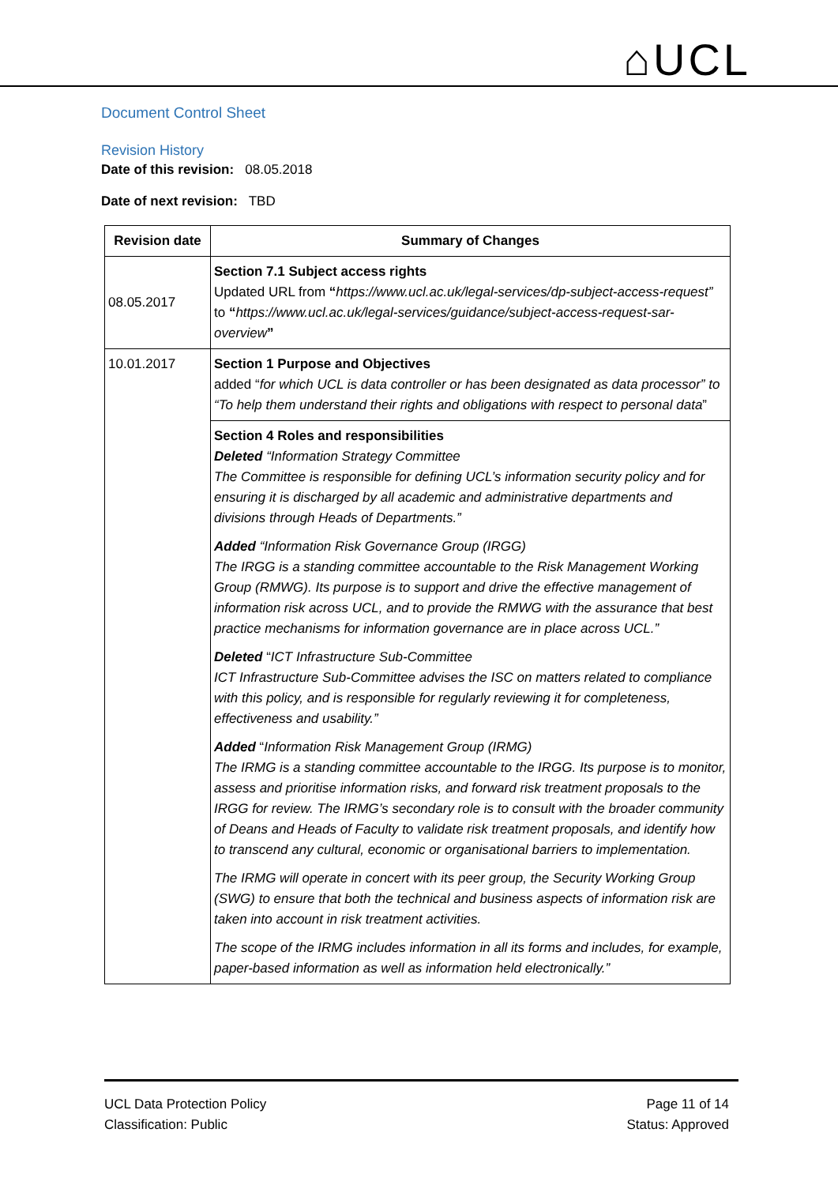⌂UCL
Document Control Sheet
Revision History
Date of this revision: 08.05.2018
Date of next revision: TBD
| Revision date | Summary of Changes |
| --- | --- |
| 08.05.2017 | Section 7.1 Subject access rights Updated URL from “ https://www.ucl.ac.uk/legal-services/dp-subject-access-request” to “ https://www.ucl.ac.uk/legal-services/guidance/subject-access-request-sar-overview ” |
| 10.01.2017 | Section 1 Purpose and Objectives added “ for which UCL is data controller or has been designated as data processor” to “To help them understand their rights and obligations with respect to personal data ” |
| | Section 4 Roles and responsibilities Deleted “Information Strategy Committee The Committee is responsible for defining UCL’s information security policy and for ensuring it is discharged by all academic and administrative departments and divisions through Heads of Departments.” Added “Information Risk Governance Group (IRGG) The IRGG is a standing committee accountable to the Risk Management Working Group (RMWG). Its purpose is to support and drive the effective management of information risk across UCL, and to provide the RMWG with the assurance that best practice mechanisms for information governance are in place across UCL.” Deleted “ ICT Infrastructure Sub-Committee ICT Infrastructure Sub-Committee advises the ISC on matters related to compliance with this policy, and is responsible for regularly reviewing it for completeness, effectiveness and usability.” Added “ Information Risk Management Group (IRMG) The IRMG is a standing committee accountable to the IRGG. Its purpose is to monitor, assess and prioritise information risks, and forward risk treatment proposals to the IRGG for review. The IRMG’s secondary role is to consult with the broader community of Deans and Heads of Faculty to validate risk treatment proposals, and identify how to transcend any cultural, economic or organisational barriers to implementation. The IRMG will operate in concert with its peer group, the Security Working Group (SWG) to ensure that both the technical and business aspects of information risk are taken into account in risk treatment activities. The scope of the IRMG includes information in all its forms and includes, for example, paper-based information as well as information held electronically.” |
UCL Data Protection Policy
Classification: Public
Page 11 of 14
Status: Approved